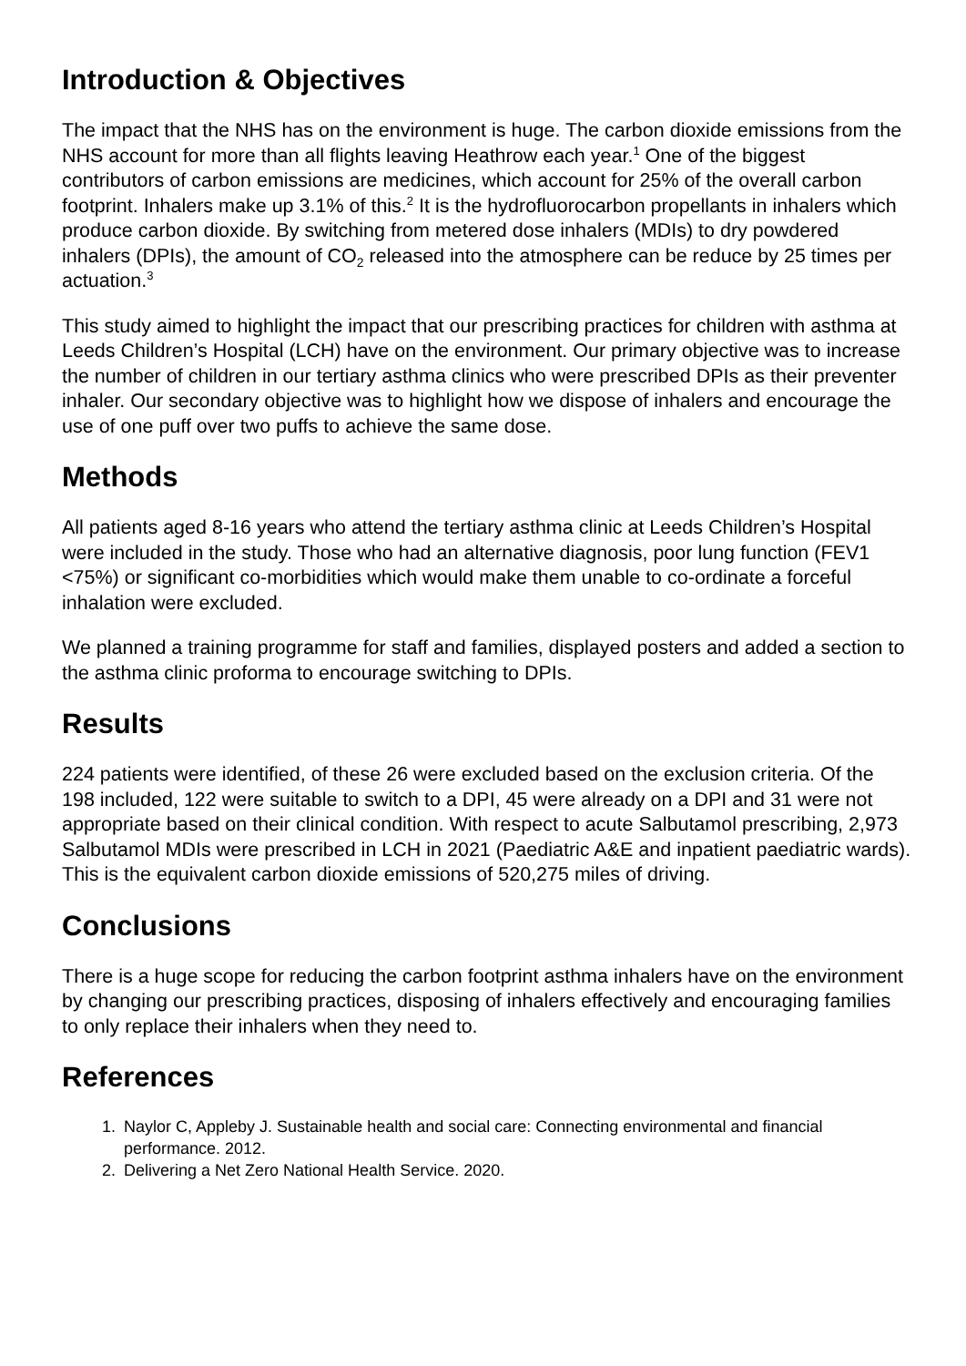Introduction & Objectives
The impact that the NHS has on the environment is huge. The carbon dioxide emissions from the NHS account for more than all flights leaving Heathrow each year.<sup>1</sup> One of the biggest contributors of carbon emissions are medicines, which account for 25% of the overall carbon footprint. Inhalers make up 3.1% of this.<sup>2</sup> It is the hydrofluorocarbon propellants in inhalers which produce carbon dioxide. By switching from metered dose inhalers (MDIs) to dry powdered inhalers (DPIs), the amount of CO<sub>2</sub> released into the atmosphere can be reduce by 25 times per actuation.<sup>3</sup>
This study aimed to highlight the impact that our prescribing practices for children with asthma at Leeds Children’s Hospital (LCH) have on the environment. Our primary objective was to increase the number of children in our tertiary asthma clinics who were prescribed DPIs as their preventer inhaler. Our secondary objective was to highlight how we dispose of inhalers and encourage the use of one puff over two puffs to achieve the same dose.
Methods
All patients aged 8-16 years who attend the tertiary asthma clinic at Leeds Children’s Hospital were included in the study. Those who had an alternative diagnosis, poor lung function (FEV1 <75%) or significant co-morbidities which would make them unable to co-ordinate a forceful inhalation were excluded.
We planned a training programme for staff and families, displayed posters and added a section to the asthma clinic proforma to encourage switching to DPIs.
Results
224 patients were identified, of these 26 were excluded based on the exclusion criteria. Of the 198 included, 122 were suitable to switch to a DPI, 45 were already on a DPI and 31 were not appropriate based on their clinical condition. With respect to acute Salbutamol prescribing, 2,973 Salbutamol MDIs were prescribed in LCH in 2021 (Paediatric A&E and inpatient paediatric wards). This is the equivalent carbon dioxide emissions of 520,275 miles of driving.
Conclusions
There is a huge scope for reducing the carbon footprint asthma inhalers have on the environment by changing our prescribing practices, disposing of inhalers effectively and encouraging families to only replace their inhalers when they need to.
References
1. Naylor C, Appleby J. Sustainable health and social care: Connecting environmental and financial performance. 2012.
2. Delivering a Net Zero National Health Service. 2020.